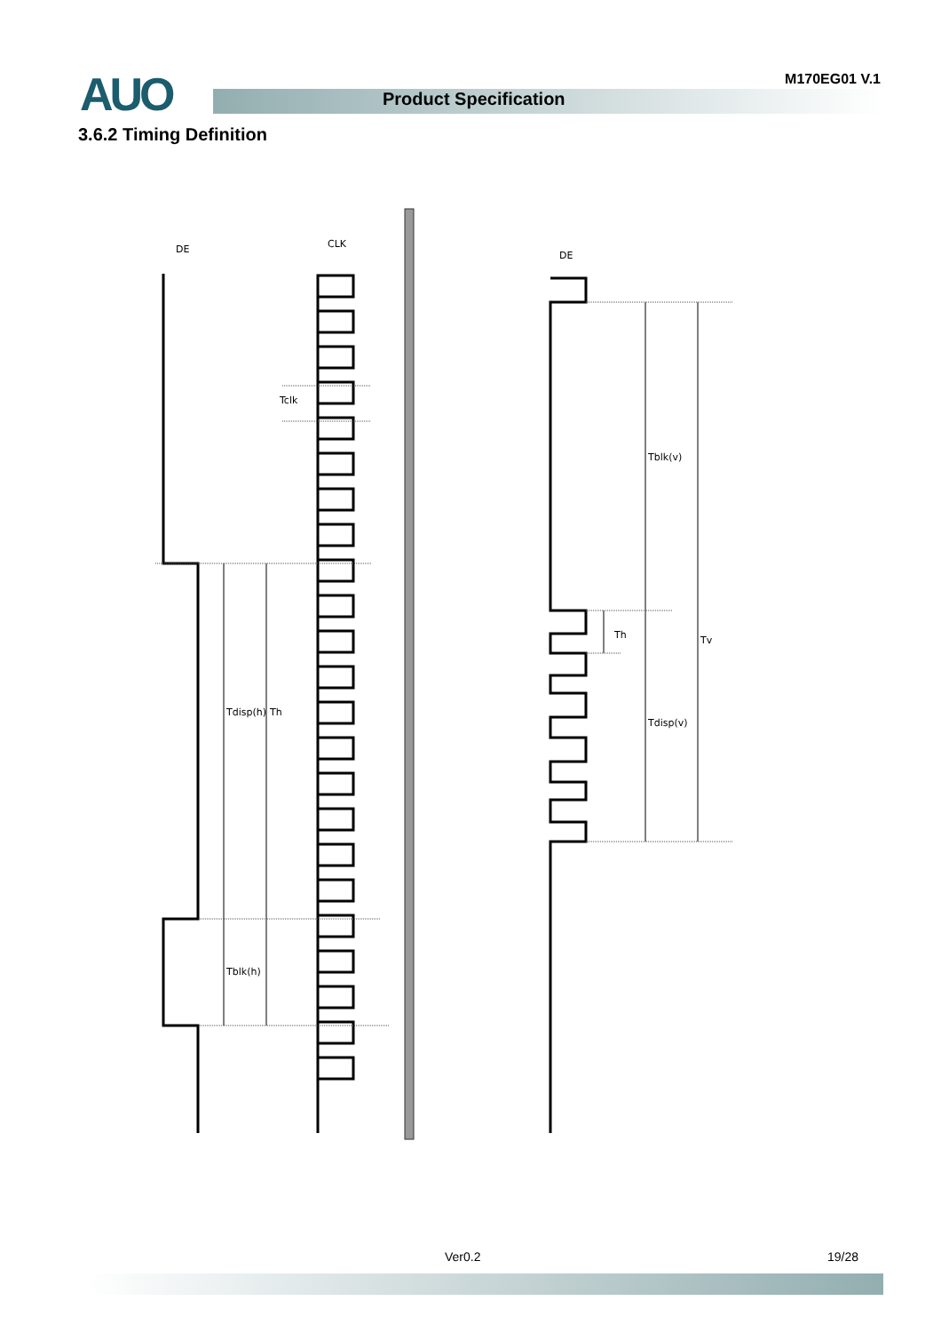AUO M170EG01 V.1
Product Specification
3.6.2 Timing Definition
DE
CLK
DE
Tclk
Tdisp(h)
Th
Tblk(h)
Tblk(v)
Th
Tv
Tdisp(v)
Ver0.2 19/28